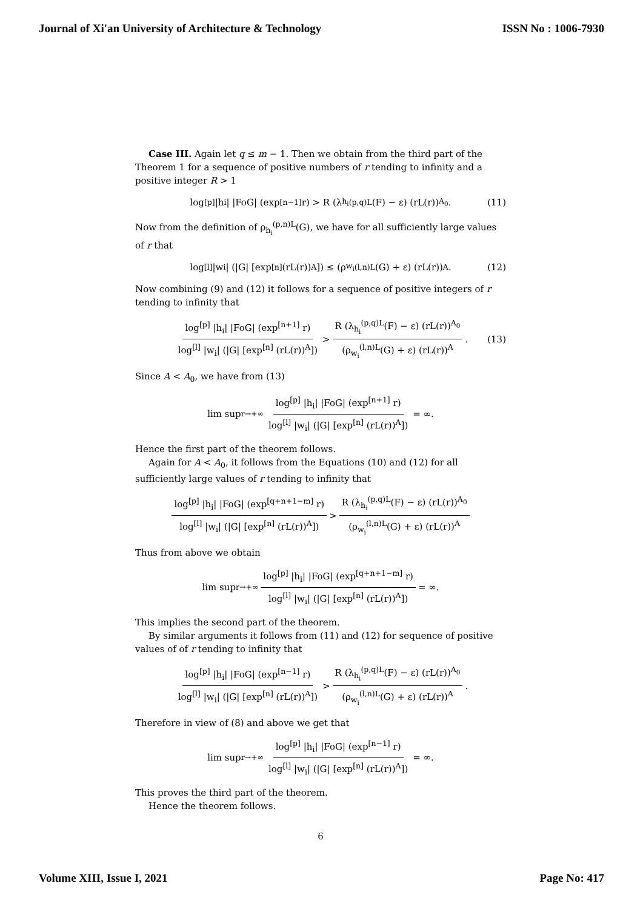Journal of Xi'an University of Architecture & Technology ISSN No : 1006-7930
Case III. Again let q ≤ m − 1. Then we obtain from the third part of the Theorem 1 for a sequence of positive numbers of r tending to infinity and a positive integer R > 1
log<sup>[p]</sup> |h<sub>i</sub>| |FoG| (exp<sup>[n−1]</sup> r) > R (λ<sub>h<sub>i</sub></sub><sup>(p,q)L</sup>(F) − ε) (rL(r))<sup>A<sub>0</sub></sup> . (11)
Now from the definition of ρ<sub>h<sub>i</sub></sub><sup>(p,n)L</sup>(G), we have for all sufficiently large values of r that
log<sup>[l]</sup> |w<sub>i</sub>| (|G| [exp<sup>[n]</sup> (rL(r))<sup>A</sup>]) ≤ (ρ<sub>w<sub>i</sub></sub><sup>(l,n)L</sup>(G) + ε) (rL(r))<sup>A</sup> . (12)
Now combining (9) and (12) it follows for a sequence of positive integers of r tending to infinity that
log<sup>[p]</sup> |h<sub>i</sub>| |FoG| (exp<sup>[n+1]</sup> r) log<sup>[l]</sup> |w<sub>i</sub>| (|G| [exp<sup>[n]</sup> (rL(r))<sup>A</sup>]) > R (λ<sub>h<sub>i</sub></sub><sup>(p,q)L</sup>(F) − ε) (rL(r))<sup>A<sub>0</sub></sup> (ρ<sub>w<sub>i</sub></sub><sup>(l,n)L</sup>(G) + ε) (rL(r))<sup>A</sup>. (13)
Since A < A<sub>0</sub>, we have from (13)
lim sup<sub>r→+∞</sub> log<sup>[p]</sup> |h<sub>i</sub>| |FoG| (exp<sup>[n+1]</sup> r) log<sup>[l]</sup> |w<sub>i</sub>| (|G| [exp<sup>[n]</sup> (rL(r))<sup>A</sup>]) = ∞.
Hence the first part of the theorem follows.
Again for A < A<sub>0</sub>, it follows from the Equations (10) and (12) for all sufficiently large values of r tending to infinity that
log<sup>[p]</sup> |h<sub>i</sub>| |FoG| (exp<sup>[q+n+1−m]</sup> r) log<sup>[l]</sup> |w<sub>i</sub>| (|G| [exp<sup>[n]</sup> (rL(r))<sup>A</sup>]) > R (λ<sub>h<sub>i</sub></sub><sup>(p,q)L</sup>(F) − ε) (rL(r))<sup>A<sub>0</sub></sup> (ρ<sub>w<sub>i</sub></sub><sup>(l,n)L</sup>(G) + ε) (rL(r))<sup>A</sup>
Thus from above we obtain
lim sup<sub>r→+∞</sub> log<sup>[p]</sup> |h<sub>i</sub>| |FoG| (exp<sup>[q+n+1−m]</sup> r) log<sup>[l]</sup> |w<sub>i</sub>| (|G| [exp<sup>[n]</sup> (rL(r))<sup>A</sup>]) = ∞.
This implies the second part of the theorem.
By similar arguments it follows from (11) and (12) for sequence of positive values of of r tending to infinity that
log<sup>[p]</sup> |h<sub>i</sub>| |FoG| (exp<sup>[n−1]</sup> r) log<sup>[l]</sup> |w<sub>i</sub>| (|G| [exp<sup>[n]</sup> (rL(r))<sup>A</sup>]) > R (λ<sub>h<sub>i</sub></sub><sup>(p,q)L</sup>(F) − ε) (rL(r))<sup>A<sub>0</sub></sup> (ρ<sub>w<sub>i</sub></sub><sup>(l,n)L</sup>(G) + ε) (rL(r))<sup>A</sup>.
Therefore in view of (8) and above we get that
lim sup<sub>r→+∞</sub> log<sup>[p]</sup> |h<sub>i</sub>| |FoG| (exp<sup>[n−1]</sup> r) log<sup>[l]</sup> |w<sub>i</sub>| (|G| [exp<sup>[n]</sup> (rL(r))<sup>A</sup>]) = ∞.
This proves the third part of the theorem.
Hence the theorem follows.
6
Volume XIII, Issue I, 2021 Page No: 417